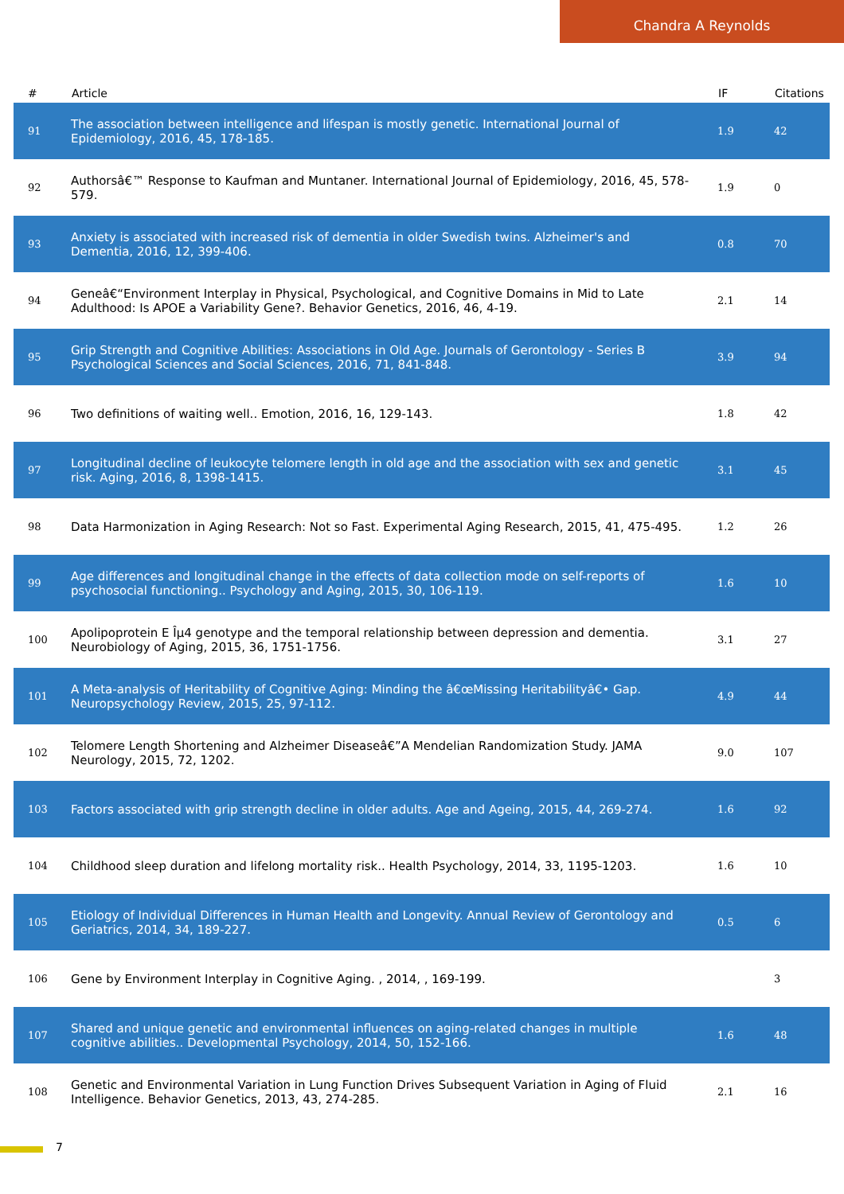Chandra A Reynolds
| # | Article | IF | Citations |
| --- | --- | --- | --- |
| 91 | The association between intelligence and lifespan is mostly genetic. International Journal of Epidemiology, 2016, 45, 178-185. | 1.9 | 42 |
| 92 | Authorsâ€™ Response to Kaufman and Muntaner. International Journal of Epidemiology, 2016, 45, 578-579. | 1.9 | 0 |
| 93 | Anxiety is associated with increased risk of dementia in older Swedish twins. Alzheimer's and Dementia, 2016, 12, 399-406. | 0.8 | 70 |
| 94 | Geneâ€“Environment Interplay in Physical, Psychological, and Cognitive Domains in Mid to Late Adulthood: Is APOE a Variability Gene?. Behavior Genetics, 2016, 46, 4-19. | 2.1 | 14 |
| 95 | Grip Strength and Cognitive Abilities: Associations in Old Age. Journals of Gerontology - Series B Psychological Sciences and Social Sciences, 2016, 71, 841-848. | 3.9 | 94 |
| 96 | Two definitions of waiting well.. Emotion, 2016, 16, 129-143. | 1.8 | 42 |
| 97 | Longitudinal decline of leukocyte telomere length in old age and the association with sex and genetic risk. Aging, 2016, 8, 1398-1415. | 3.1 | 45 |
| 98 | Data Harmonization in Aging Research: Not so Fast. Experimental Aging Research, 2015, 41, 475-495. | 1.2 | 26 |
| 99 | Age differences and longitudinal change in the effects of data collection mode on self-reports of psychosocial functioning.. Psychology and Aging, 2015, 30, 106-119. | 1.6 | 10 |
| 100 | Apolipoprotein E Îµ4 genotype and the temporal relationship between depression and dementia. Neurobiology of Aging, 2015, 36, 1751-1756. | 3.1 | 27 |
| 101 | A Meta-analysis of Heritability of Cognitive Aging: Minding the â€œMissing Heritabilityâ€• Gap. Neuropsychology Review, 2015, 25, 97-112. | 4.9 | 44 |
| 102 | Telomere Length Shortening and Alzheimer Diseaseâ€”A Mendelian Randomization Study. JAMA Neurology, 2015, 72, 1202. | 9.0 | 107 |
| 103 | Factors associated with grip strength decline in older adults. Age and Ageing, 2015, 44, 269-274. | 1.6 | 92 |
| 104 | Childhood sleep duration and lifelong mortality risk.. Health Psychology, 2014, 33, 1195-1203. | 1.6 | 10 |
| 105 | Etiology of Individual Differences in Human Health and Longevity. Annual Review of Gerontology and Geriatrics, 2014, 34, 189-227. | 0.5 | 6 |
| 106 | Gene by Environment Interplay in Cognitive Aging. , 2014, , 169-199. | | 3 |
| 107 | Shared and unique genetic and environmental influences on aging-related changes in multiple cognitive abilities.. Developmental Psychology, 2014, 50, 152-166. | 1.6 | 48 |
| 108 | Genetic and Environmental Variation in Lung Function Drives Subsequent Variation in Aging of Fluid Intelligence. Behavior Genetics, 2013, 43, 274-285. | 2.1 | 16 |
7